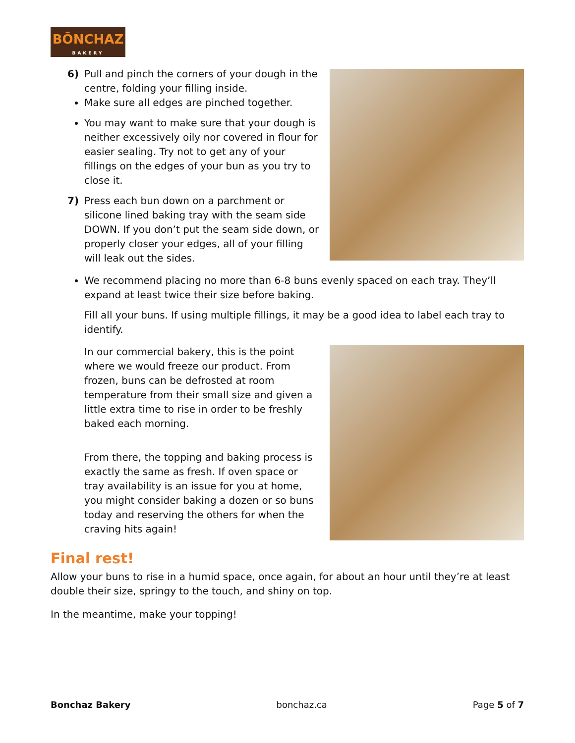BŌNCHAZ
BAKERY
6) Pull and pinch the corners of your dough in the centre, folding your filling inside.
Make sure all edges are pinched together.
You may want to make sure that your dough is neither excessively oily nor covered in flour for easier sealing. Try not to get any of your fillings on the edges of your bun as you try to close it.
7) Press each bun down on a parchment or silicone lined baking tray with the seam side DOWN. If you don’t put the seam side down, or properly closer your edges, all of your filling will leak out the sides.
We recommend placing no more than 6-8 buns evenly spaced on each tray. They’ll expand at least twice their size before baking.
Fill all your buns. If using multiple fillings, it may be a good idea to label each tray to identify.
In our commercial bakery, this is the point where we would freeze our product. From frozen, buns can be defrosted at room temperature from their small size and given a little extra time to rise in order to be freshly baked each morning.
From there, the topping and baking process is exactly the same as fresh. If oven space or tray availability is an issue for you at home, you might consider baking a dozen or so buns today and reserving the others for when the craving hits again!
Final rest!
Allow your buns to rise in a humid space, once again, for about an hour until they’re at least double their size, springy to the touch, and shiny on top.
In the meantime, make your topping!
Bonchaz Bakery bonchaz.ca Page 5 of 7